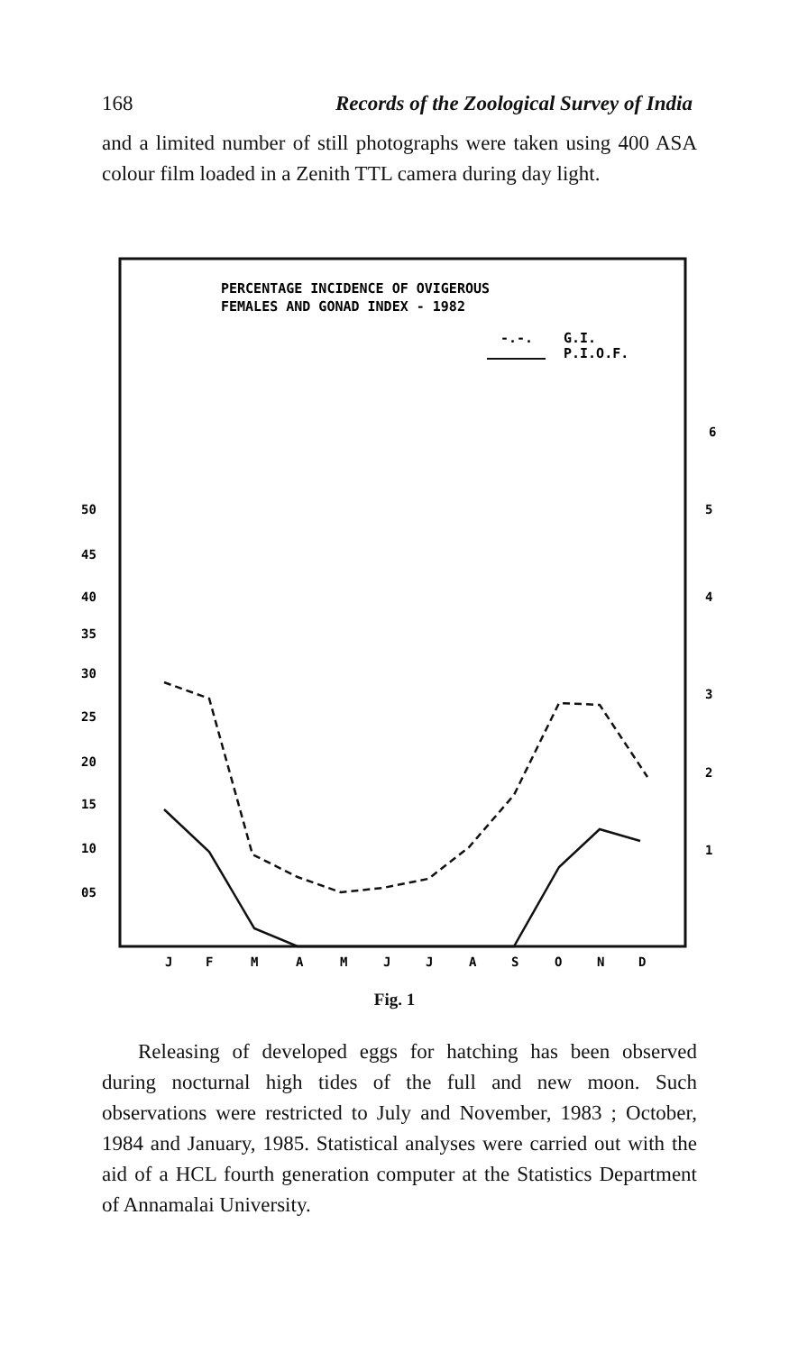168 Records of the Zoological Survey of India
and a limited number of still photographs were taken using 400 ASA colour film loaded in a Zenith TTL camera during day light.
PERCENTAGE INCIDENCE OF OVIGEROUS
FEMALES AND GONAD INDEX - 1982
-.-.
G.I.
P.I.O.F.
50
45
40
35
30
25
20
15
10
05
6
5
4
3
2
1
J
F
M
A
M
J
J
A
S
O
N
D
Fig. 1
Releasing of developed eggs for hatching has been observed during nocturnal high tides of the full and new moon. Such observations were restricted to July and November, 1983 ; October, 1984 and January, 1985. Statistical analyses were carried out with the aid of a HCL fourth generation computer at the Statistics Department of Annamalai University.